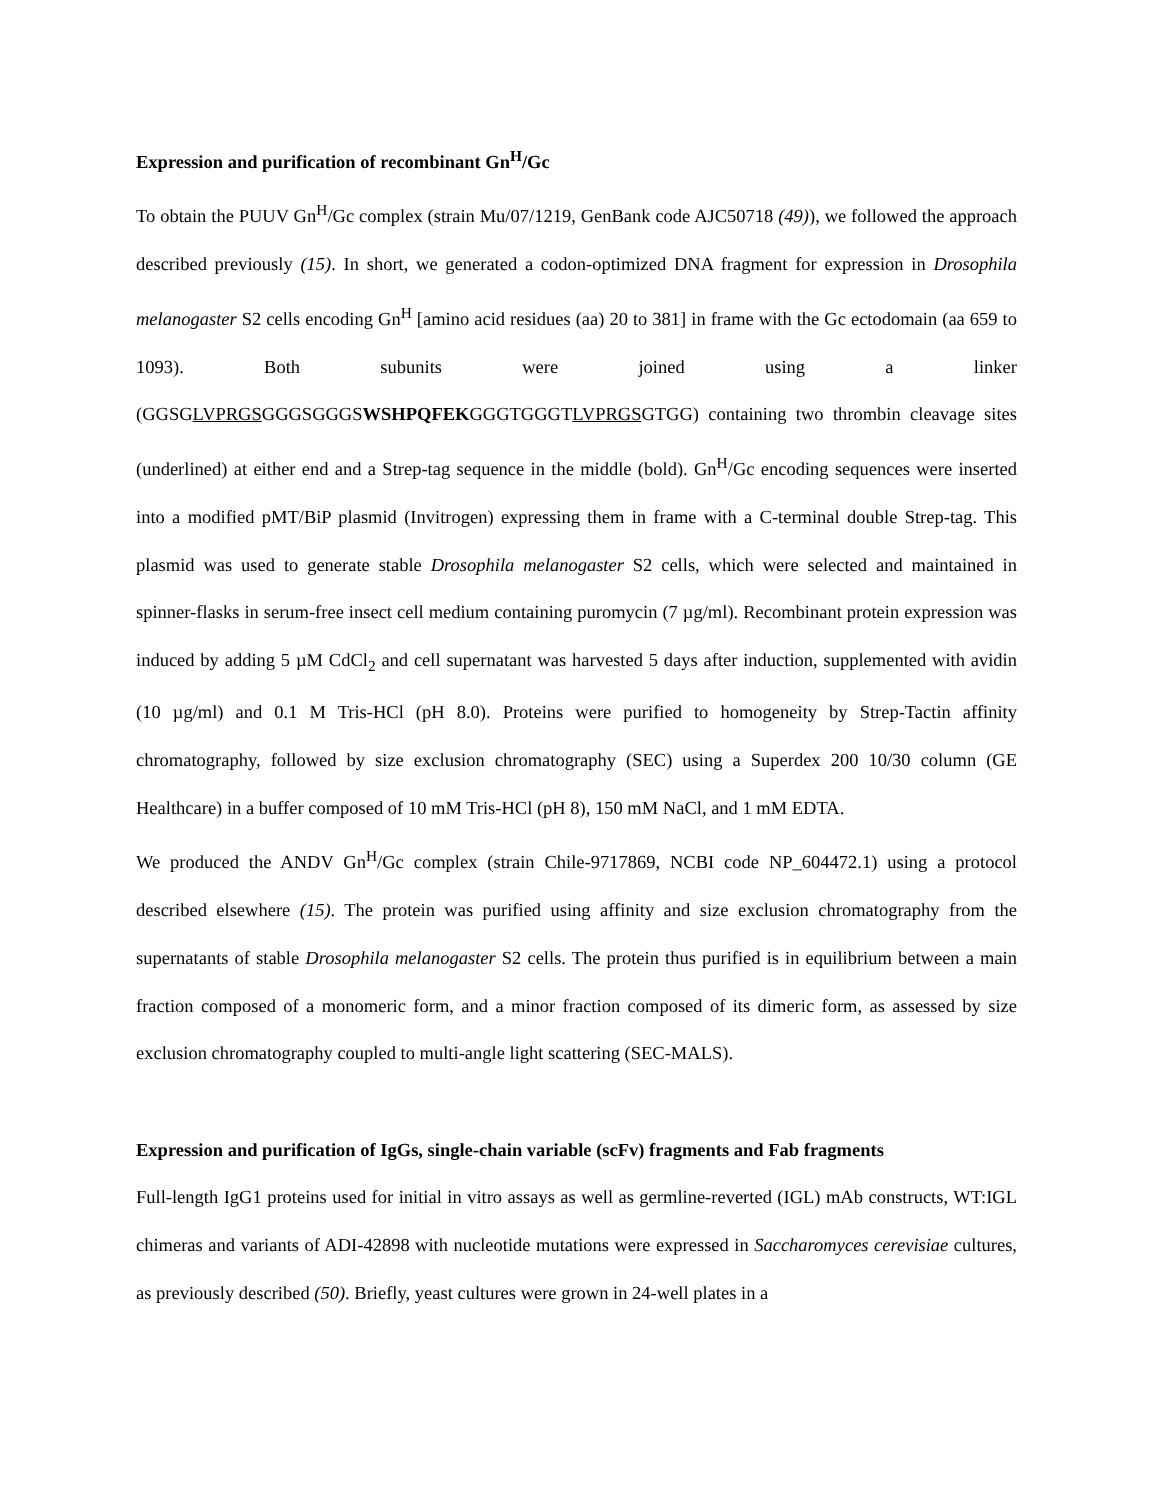Expression and purification of recombinant Gn<sup>H</sup>/Gc
To obtain the PUUV Gn<sup>H</sup>/Gc complex (strain Mu/07/1219, GenBank code AJC50718 (49)), we followed the approach described previously (15). In short, we generated a codon-optimized DNA fragment for expression in Drosophila melanogaster S2 cells encoding Gn<sup>H</sup> [amino acid residues (aa) 20 to 381] in frame with the Gc ectodomain (aa 659 to 1093). Both subunits were joined using a linker (GGSGLVPRGSGGGSGGGSWSHPQFEKGGGTGGGTLVPRGSGTGG) containing two thrombin cleavage sites (underlined) at either end and a Strep-tag sequence in the middle (bold). Gn<sup>H</sup>/Gc encoding sequences were inserted into a modified pMT/BiP plasmid (Invitrogen) expressing them in frame with a C-terminal double Strep-tag. This plasmid was used to generate stable Drosophila melanogaster S2 cells, which were selected and maintained in spinner-flasks in serum-free insect cell medium containing puromycin (7 µg/ml). Recombinant protein expression was induced by adding 5 µM CdCl<sub>2</sub> and cell supernatant was harvested 5 days after induction, supplemented with avidin (10 µg/ml) and 0.1 M Tris-HCl (pH 8.0). Proteins were purified to homogeneity by Strep-Tactin affinity chromatography, followed by size exclusion chromatography (SEC) using a Superdex 200 10/30 column (GE Healthcare) in a buffer composed of 10 mM Tris-HCl (pH 8), 150 mM NaCl, and 1 mM EDTA.
We produced the ANDV Gn<sup>H</sup>/Gc complex (strain Chile-9717869, NCBI code NP_604472.1) using a protocol described elsewhere (15). The protein was purified using affinity and size exclusion chromatography from the supernatants of stable Drosophila melanogaster S2 cells. The protein thus purified is in equilibrium between a main fraction composed of a monomeric form, and a minor fraction composed of its dimeric form, as assessed by size exclusion chromatography coupled to multi-angle light scattering (SEC-MALS).
Expression and purification of IgGs, single-chain variable (scFv) fragments and Fab fragments
Full-length IgG1 proteins used for initial in vitro assays as well as germline-reverted (IGL) mAb constructs, WT:IGL chimeras and variants of ADI-42898 with nucleotide mutations were expressed in Saccharomyces cerevisiae cultures, as previously described (50). Briefly, yeast cultures were grown in 24-well plates in a